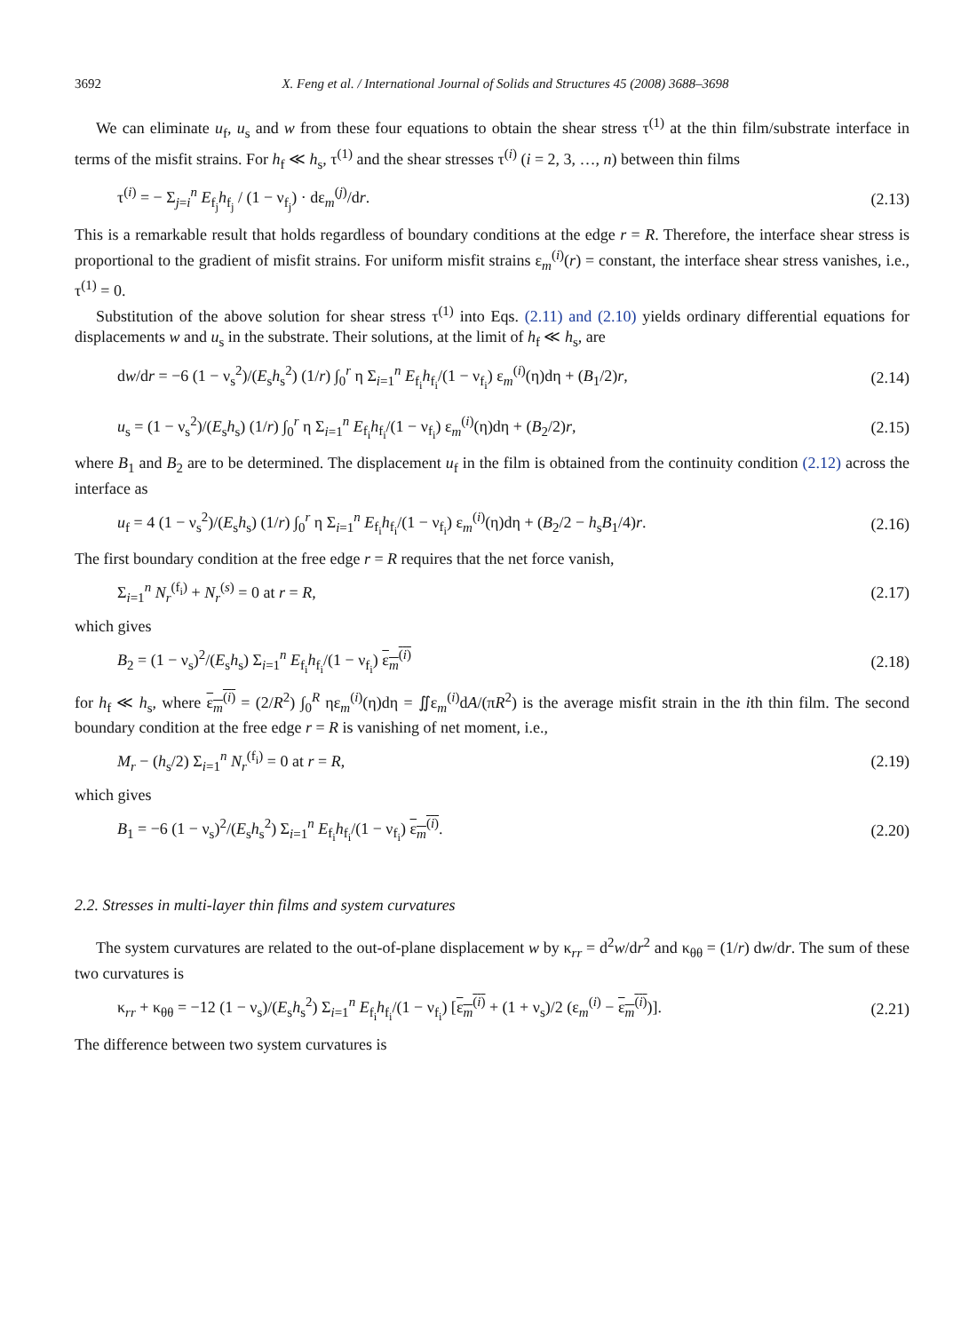3692 X. Feng et al. / International Journal of Solids and Structures 45 (2008) 3688–3698
We can eliminate u<sub>f</sub>, u<sub>s</sub> and w from these four equations to obtain the shear stress τ<sup>(1)</sup> at the thin film/substrate interface in terms of the misfit strains. For h<sub>f</sub> ≪ h<sub>s</sub>, τ<sup>(1)</sup> and the shear stresses τ<sup>(i)</sup> (i = 2, 3, …, n) between thin films
τ<sup>(i)</sup> = − Σ<sub>j=i</sub><sup>n</sup> E<sub>f<sub>j</sub></sub>h<sub>f<sub>j</sub></sub> / (1 − ν<sub>f<sub>j</sub></sub>) · dε<sub>m</sub><sup>(j)</sup>/dr. (2.13)
This is a remarkable result that holds regardless of boundary conditions at the edge r = R. Therefore, the interface shear stress is proportional to the gradient of misfit strains. For uniform misfit strains ε<sub>m</sub><sup>(i)</sup>(r) = constant, the interface shear stress vanishes, i.e., τ<sup>(1)</sup> = 0.
Substitution of the above solution for shear stress τ<sup>(1)</sup> into Eqs. (2.11) and (2.10) yields ordinary differential equations for displacements w and u<sub>s</sub> in the substrate. Their solutions, at the limit of h<sub>f</sub> ≪ h<sub>s</sub>, are
dw/dr = −6 (1 − ν<sub>s</sub><sup>2</sup>)/(E<sub>s</sub>h<sub>s</sub><sup>2</sup>) (1/r) ∫<sub>0</sub><sup>r</sup> η Σ<sub>i=1</sub><sup>n</sup> E<sub>f<sub>i</sub></sub>h<sub>f<sub>i</sub></sub>/(1 − ν<sub>f<sub>i</sub></sub>) ε<sub>m</sub><sup>(i)</sup>(η)dη + (B<sub>1</sub>/2)r, (2.14)
u<sub>s</sub> = (1 − ν<sub>s</sub><sup>2</sup>)/(E<sub>s</sub>h<sub>s</sub>) (1/r) ∫<sub>0</sub><sup>r</sup> η Σ<sub>i=1</sub><sup>n</sup> E<sub>f<sub>i</sub></sub>h<sub>f<sub>i</sub></sub>/(1 − ν<sub>f<sub>i</sub></sub>) ε<sub>m</sub><sup>(i)</sup>(η)dη + (B<sub>2</sub>/2)r, (2.15)
where B<sub>1</sub> and B<sub>2</sub> are to be determined. The displacement u<sub>f</sub> in the film is obtained from the continuity condition (2.12) across the interface as
u<sub>f</sub> = 4 (1 − ν<sub>s</sub><sup>2</sup>)/(E<sub>s</sub>h<sub>s</sub>) (1/r) ∫<sub>0</sub><sup>r</sup> η Σ<sub>i=1</sub><sup>n</sup> E<sub>f<sub>i</sub></sub>h<sub>f<sub>i</sub></sub>/(1 − ν<sub>f<sub>i</sub></sub>) ε<sub>m</sub><sup>(i)</sup>(η)dη + (B<sub>2</sub>/2 − h<sub>s</sub>B<sub>1</sub>/4)r. (2.16)
The first boundary condition at the free edge r = R requires that the net force vanish,
Σ<sub>i=1</sub><sup>n</sup> N<sub>r</sub><sup>(f<sub>i</sub>)</sup> + N<sub>r</sub><sup>(s)</sup> = 0 at r = R, (2.17)
which gives
B<sub>2</sub> = (1 − ν<sub>s</sub>)<sup>2</sup>/(E<sub>s</sub>h<sub>s</sub>) Σ<sub>i=1</sub><sup>n</sup> E<sub>f<sub>i</sub></sub>h<sub>f<sub>i</sub></sub>/(1 − ν<sub>f<sub>i</sub></sub>) ε<sub>m</sub><sup>(i)</sup> (2.18)
for h<sub>f</sub> ≪ h<sub>s</sub>, where ε<sub>m</sub><sup>(i)</sup> = (2/R<sup>2</sup>) ∫<sub>0</sub><sup>R</sup> ηε<sub>m</sub><sup>(i)</sup>(η)dη = ∬ε<sub>m</sub><sup>(i)</sup>dA/(πR<sup>2</sup>) is the average misfit strain in the ith thin film. The second boundary condition at the free edge r = R is vanishing of net moment, i.e.,
M<sub>r</sub> − (h<sub>s</sub>/2) Σ<sub>i=1</sub><sup>n</sup> N<sub>r</sub><sup>(f<sub>i</sub>)</sup> = 0 at r = R, (2.19)
which gives
B<sub>1</sub> = −6 (1 − ν<sub>s</sub>)<sup>2</sup>/(E<sub>s</sub>h<sub>s</sub><sup>2</sup>) Σ<sub>i=1</sub><sup>n</sup> E<sub>f<sub>i</sub></sub>h<sub>f<sub>i</sub></sub>/(1 − ν<sub>f<sub>i</sub></sub>) ε<sub>m</sub><sup>(i)</sup>. (2.20)
2.2. Stresses in multi-layer thin films and system curvatures
The system curvatures are related to the out-of-plane displacement w by κ<sub>rr</sub> = d<sup>2</sup>w/dr<sup>2</sup> and κ<sub>θθ</sub> = (1/r) dw/dr. The sum of these two curvatures is
κ<sub>rr</sub> + κ<sub>θθ</sub> = −12 (1 − ν<sub>s</sub>)/(E<sub>s</sub>h<sub>s</sub><sup>2</sup>) Σ<sub>i=1</sub><sup>n</sup> E<sub>f<sub>i</sub></sub>h<sub>f<sub>i</sub></sub>/(1 − ν<sub>f<sub>i</sub></sub>) [ε<sub>m</sub><sup>(i)</sup> + (1 + ν<sub>s</sub>)/2 (ε<sub>m</sub><sup>(i)</sup> − ε<sub>m</sub><sup>(i)</sup>)]. (2.21)
The difference between two system curvatures is